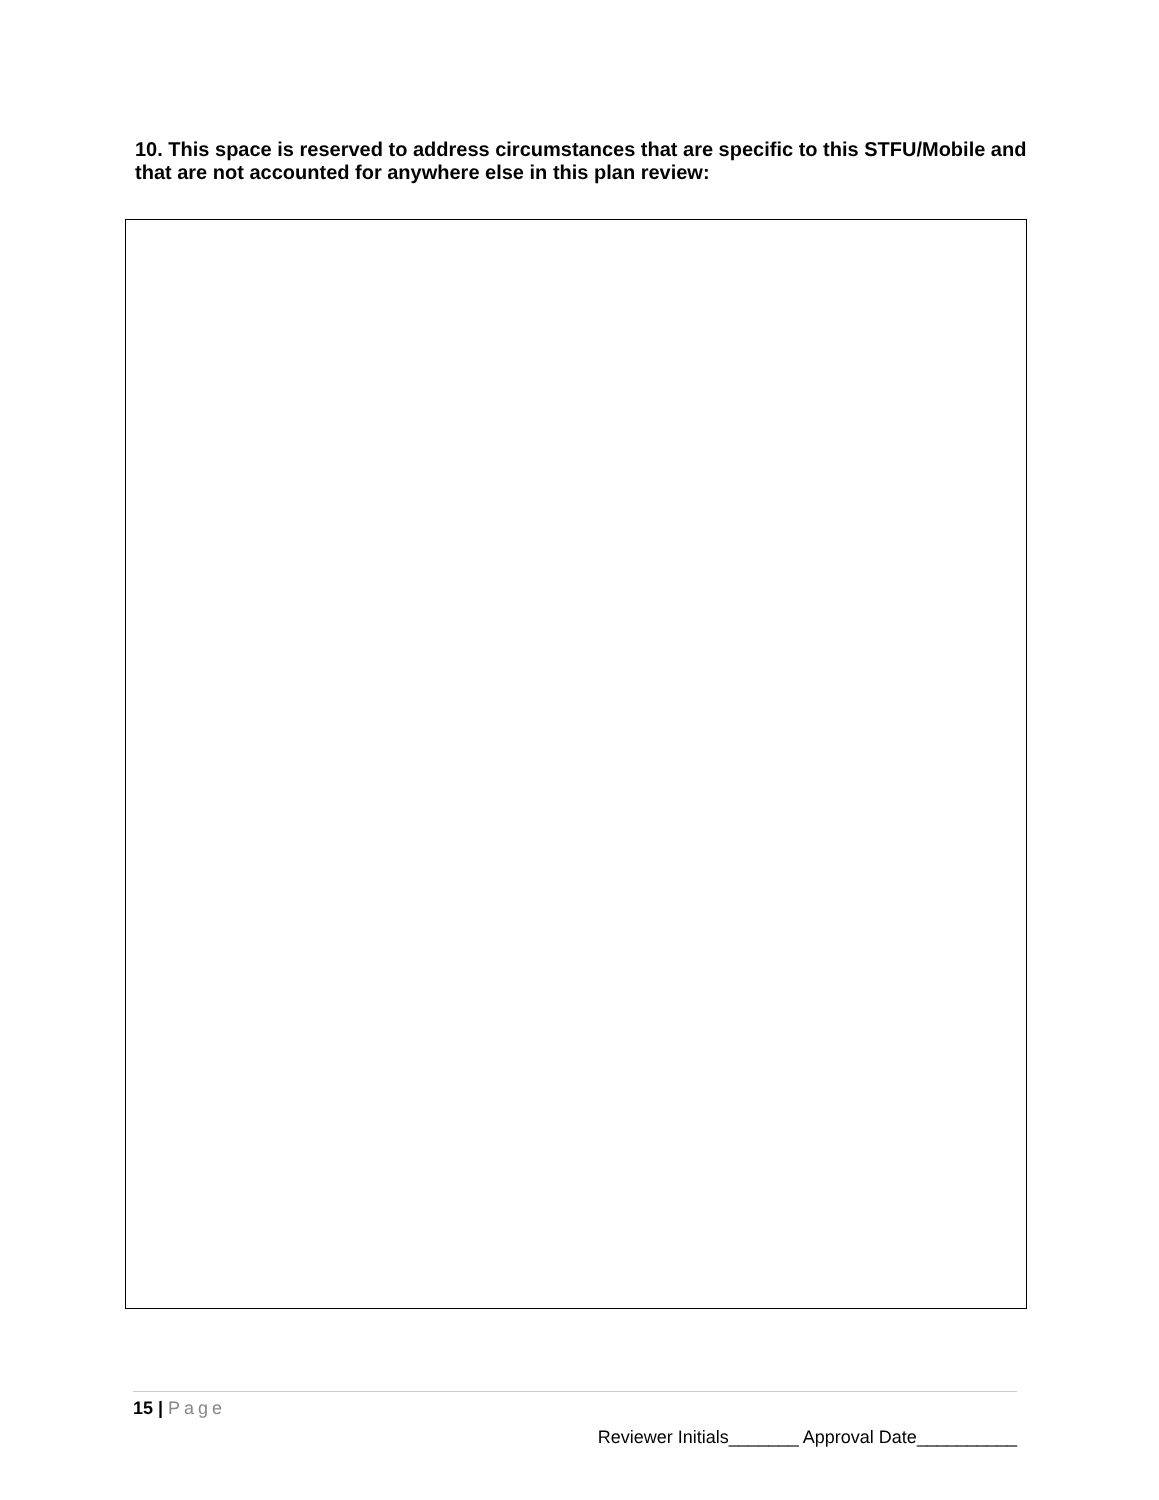10. This space is reserved to address circumstances that are specific to this STFU/Mobile and that are not accounted for anywhere else in this plan review:
15 | Page
Reviewer Initials_______ Approval Date__________